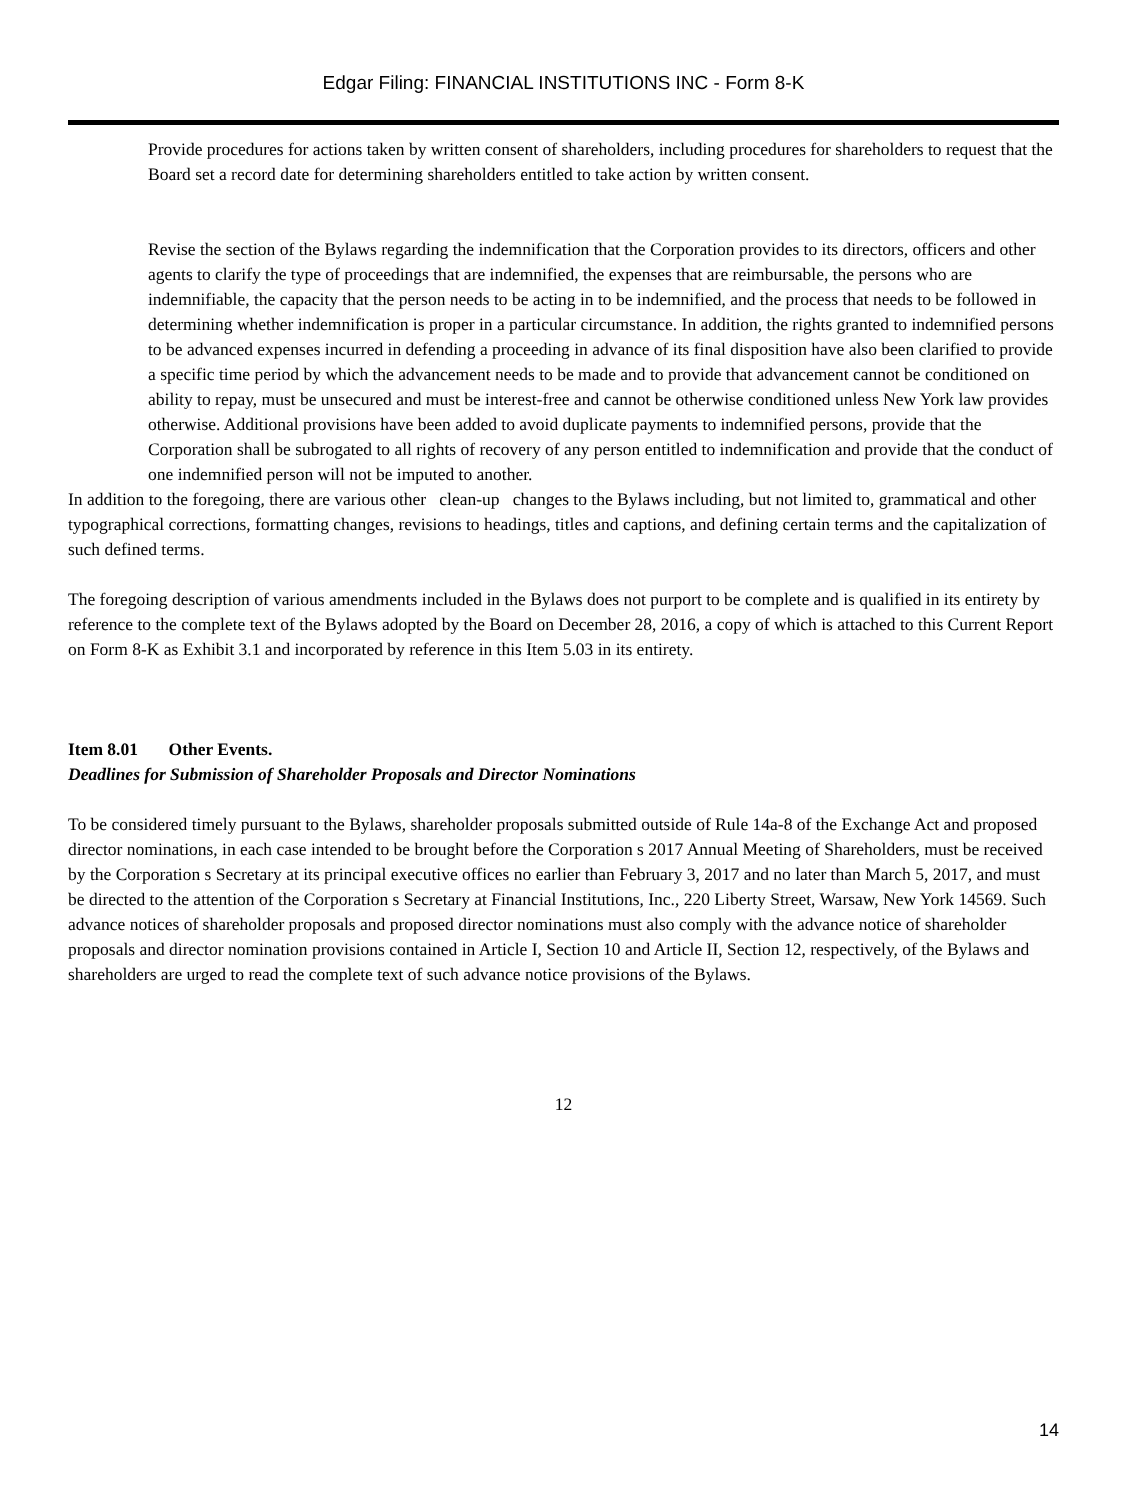Edgar Filing: FINANCIAL INSTITUTIONS INC - Form 8-K
Provide procedures for actions taken by written consent of shareholders, including procedures for shareholders to request that the Board set a record date for determining shareholders entitled to take action by written consent.
Revise the section of the Bylaws regarding the indemnification that the Corporation provides to its directors, officers and other agents to clarify the type of proceedings that are indemnified, the expenses that are reimbursable, the persons who are indemnifiable, the capacity that the person needs to be acting in to be indemnified, and the process that needs to be followed in determining whether indemnification is proper in a particular circumstance. In addition, the rights granted to indemnified persons to be advanced expenses incurred in defending a proceeding in advance of its final disposition have also been clarified to provide a specific time period by which the advancement needs to be made and to provide that advancement cannot be conditioned on ability to repay, must be unsecured and must be interest-free and cannot be otherwise conditioned unless New York law provides otherwise. Additional provisions have been added to avoid duplicate payments to indemnified persons, provide that the Corporation shall be subrogated to all rights of recovery of any person entitled to indemnification and provide that the conduct of one indemnified person will not be imputed to another.
In addition to the foregoing, there are various other clean-up changes to the Bylaws including, but not limited to, grammatical and other typographical corrections, formatting changes, revisions to headings, titles and captions, and defining certain terms and the capitalization of such defined terms.
The foregoing description of various amendments included in the Bylaws does not purport to be complete and is qualified in its entirety by reference to the complete text of the Bylaws adopted by the Board on December 28, 2016, a copy of which is attached to this Current Report on Form 8-K as Exhibit 3.1 and incorporated by reference in this Item 5.03 in its entirety.
Item 8.01 Other Events.
Deadlines for Submission of Shareholder Proposals and Director Nominations
To be considered timely pursuant to the Bylaws, shareholder proposals submitted outside of Rule 14a-8 of the Exchange Act and proposed director nominations, in each case intended to be brought before the Corporation s 2017 Annual Meeting of Shareholders, must be received by the Corporation s Secretary at its principal executive offices no earlier than February 3, 2017 and no later than March 5, 2017, and must be directed to the attention of the Corporation s Secretary at Financial Institutions, Inc., 220 Liberty Street, Warsaw, New York 14569. Such advance notices of shareholder proposals and proposed director nominations must also comply with the advance notice of shareholder proposals and director nomination provisions contained in Article I, Section 10 and Article II, Section 12, respectively, of the Bylaws and shareholders are urged to read the complete text of such advance notice provisions of the Bylaws.
12
14